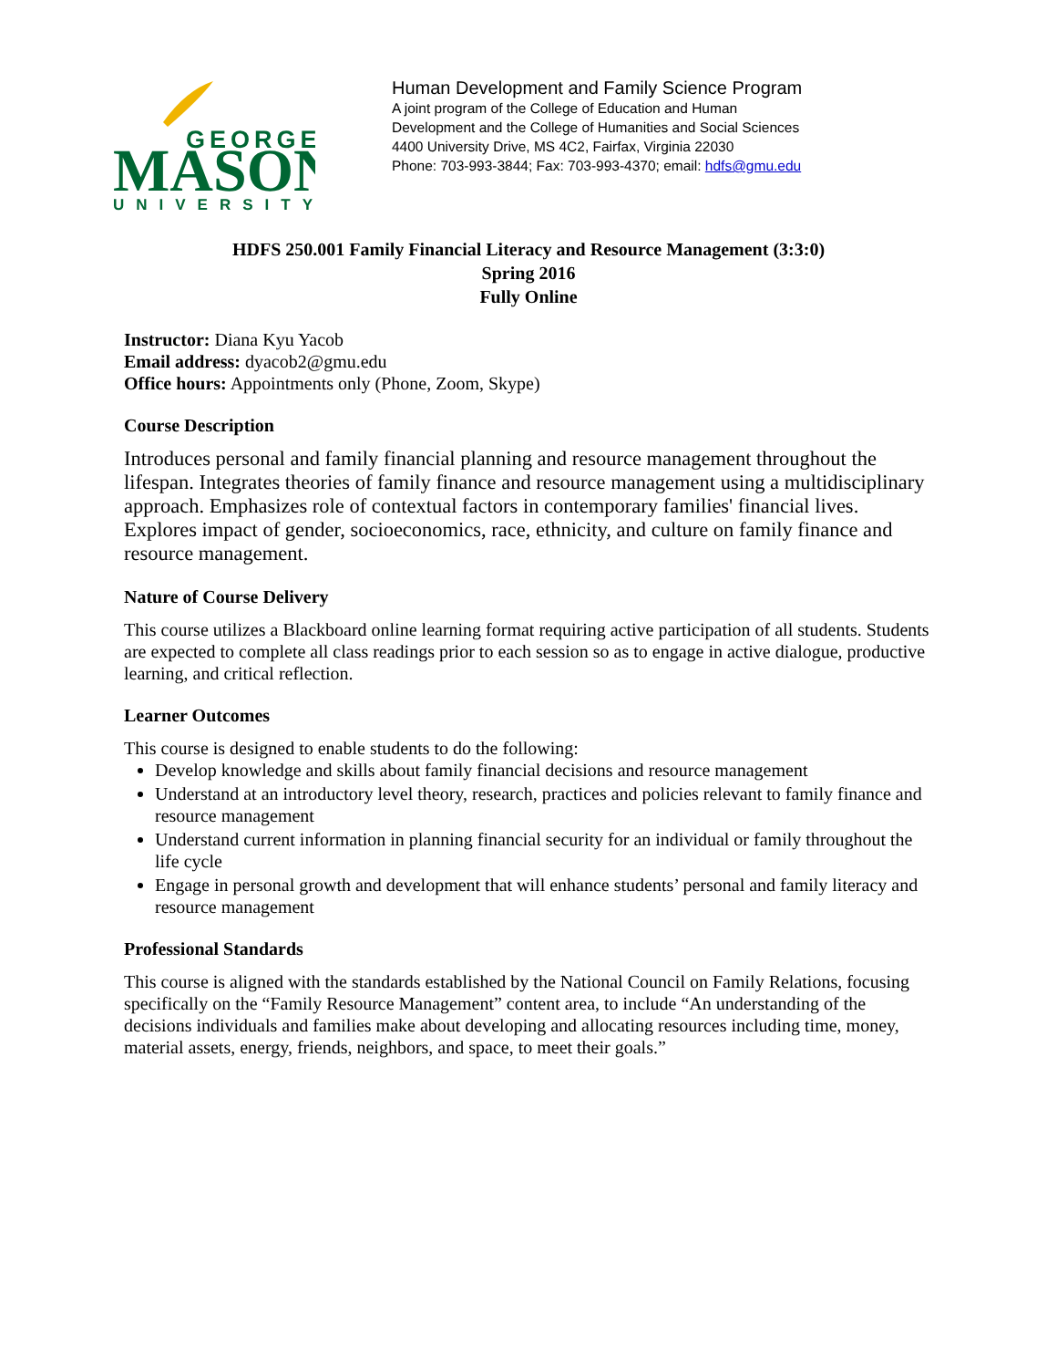GEORGE
MASON
UNIVERSITY
Human Development and Family Science Program
A joint program of the College of Education and Human
Development and the College of Humanities and Social Sciences
4400 University Drive, MS 4C2, Fairfax, Virginia 22030
Phone: 703-993-3844; Fax: 703-993-4370; email: hdfs@gmu.edu
HDFS 250.001 Family Financial Literacy and Resource Management (3:3:0)
Spring 2016
Fully Online
Instructor: Diana Kyu Yacob
Email address: dyacob2@gmu.edu
Office hours: Appointments only (Phone, Zoom, Skype)
Course Description
Introduces personal and family financial planning and resource management throughout the lifespan. Integrates theories of family finance and resource management using a multidisciplinary approach. Emphasizes role of contextual factors in contemporary families' financial lives. Explores impact of gender, socioeconomics, race, ethnicity, and culture on family finance and resource management.
Nature of Course Delivery
This course utilizes a Blackboard online learning format requiring active participation of all students. Students are expected to complete all class readings prior to each session so as to engage in active dialogue, productive learning, and critical reflection.
Learner Outcomes
This course is designed to enable students to do the following:
Develop knowledge and skills about family financial decisions and resource management
Understand at an introductory level theory, research, practices and policies relevant to family finance and resource management
Understand current information in planning financial security for an individual or family throughout the life cycle
Engage in personal growth and development that will enhance students’ personal and family literacy and resource management
Professional Standards
This course is aligned with the standards established by the National Council on Family Relations, focusing specifically on the “Family Resource Management” content area, to include “An understanding of the decisions individuals and families make about developing and allocating resources including time, money, material assets, energy, friends, neighbors, and space, to meet their goals.”